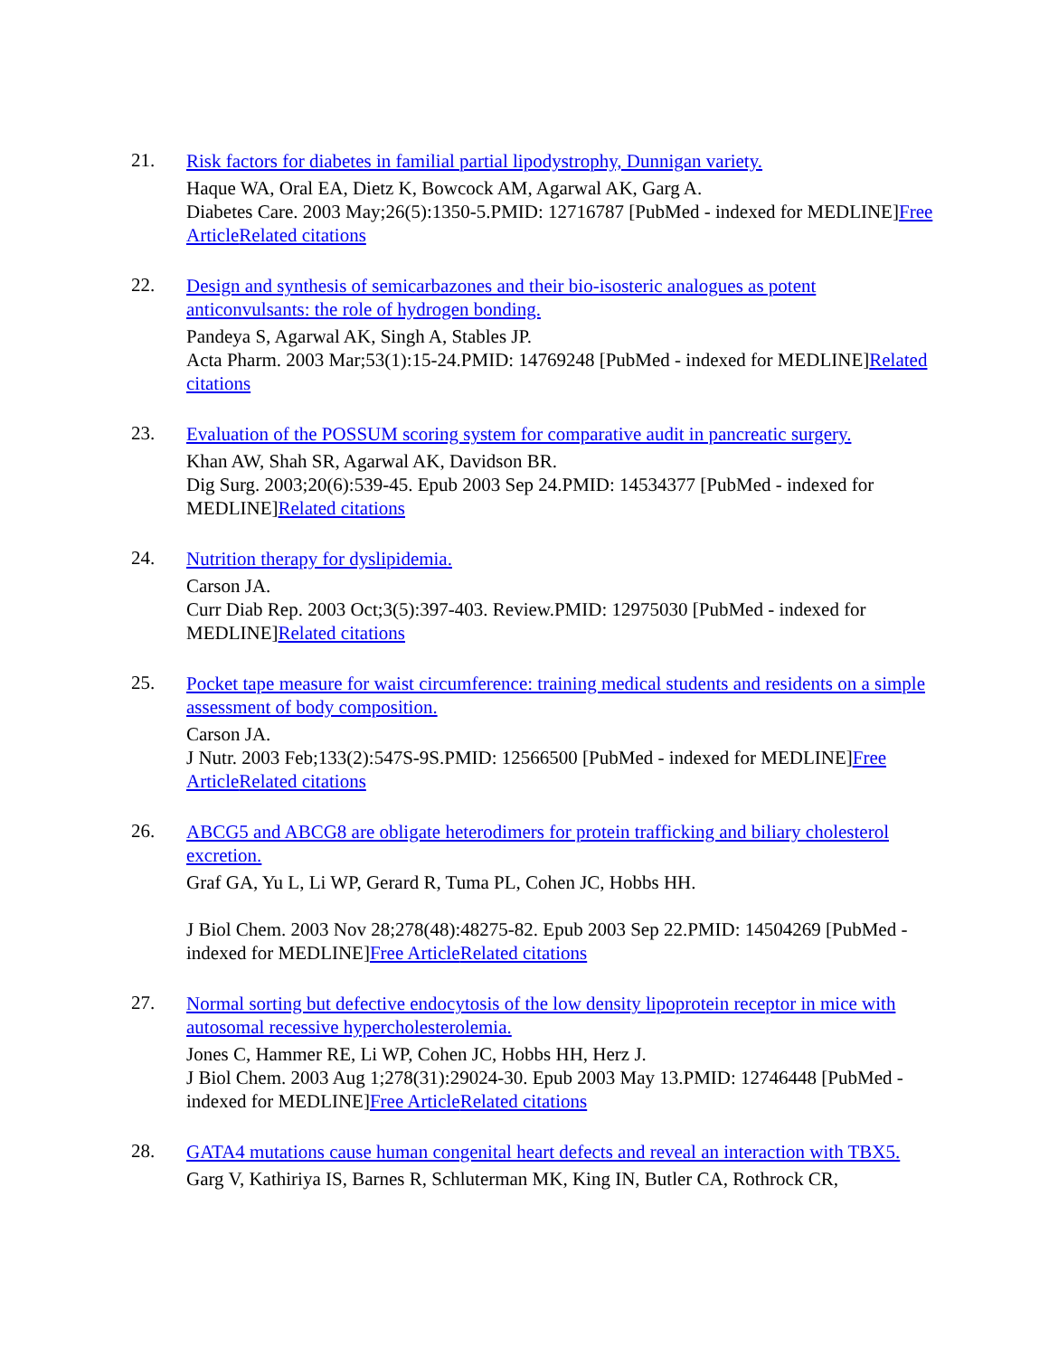21.
Risk factors for diabetes in familial partial lipodystrophy, Dunnigan variety.
Haque WA, Oral EA, Dietz K, Bowcock AM, Agarwal AK, Garg A.
Diabetes Care. 2003 May;26(5):1350-5.PMID: 12716787 [PubMed - indexed for MEDLINE]Free Article Related citations
22.
Design and synthesis of semicarbazones and their bio-isosteric analogues as potent anticonvulsants: the role of hydrogen bonding.
Pandeya S, Agarwal AK, Singh A, Stables JP.
Acta Pharm. 2003 Mar;53(1):15-24.PMID: 14769248 [PubMed - indexed for MEDLINE]Related citations
23.
Evaluation of the POSSUM scoring system for comparative audit in pancreatic surgery.
Khan AW, Shah SR, Agarwal AK, Davidson BR.
Dig Surg. 2003;20(6):539-45. Epub 2003 Sep 24.PMID: 14534377 [PubMed - indexed for MEDLINE]Related citations
24.
Nutrition therapy for dyslipidemia.
Carson JA.
Curr Diab Rep. 2003 Oct;3(5):397-403. Review.PMID: 12975030 [PubMed - indexed for MEDLINE]Related citations
25.
Pocket tape measure for waist circumference: training medical students and residents on a simple assessment of body composition.
Carson JA.
J Nutr. 2003 Feb;133(2):547S-9S.PMID: 12566500 [PubMed - indexed for MEDLINE]Free Article Related citations
26.
ABCG5 and ABCG8 are obligate heterodimers for protein trafficking and biliary cholesterol excretion.
Graf GA, Yu L, Li WP, Gerard R, Tuma PL, Cohen JC, Hobbs HH.
J Biol Chem. 2003 Nov 28;278(48):48275-82. Epub 2003 Sep 22.PMID: 14504269 [PubMed - indexed for MEDLINE]Free Article Related citations
27.
Normal sorting but defective endocytosis of the low density lipoprotein receptor in mice with autosomal recessive hypercholesterolemia.
Jones C, Hammer RE, Li WP, Cohen JC, Hobbs HH, Herz J.
J Biol Chem. 2003 Aug 1;278(31):29024-30. Epub 2003 May 13.PMID: 12746448 [PubMed - indexed for MEDLINE]Free Article Related citations
28.
GATA4 mutations cause human congenital heart defects and reveal an interaction with TBX5.
Garg V, Kathiriya IS, Barnes R, Schluterman MK, King IN, Butler CA, Rothrock CR,